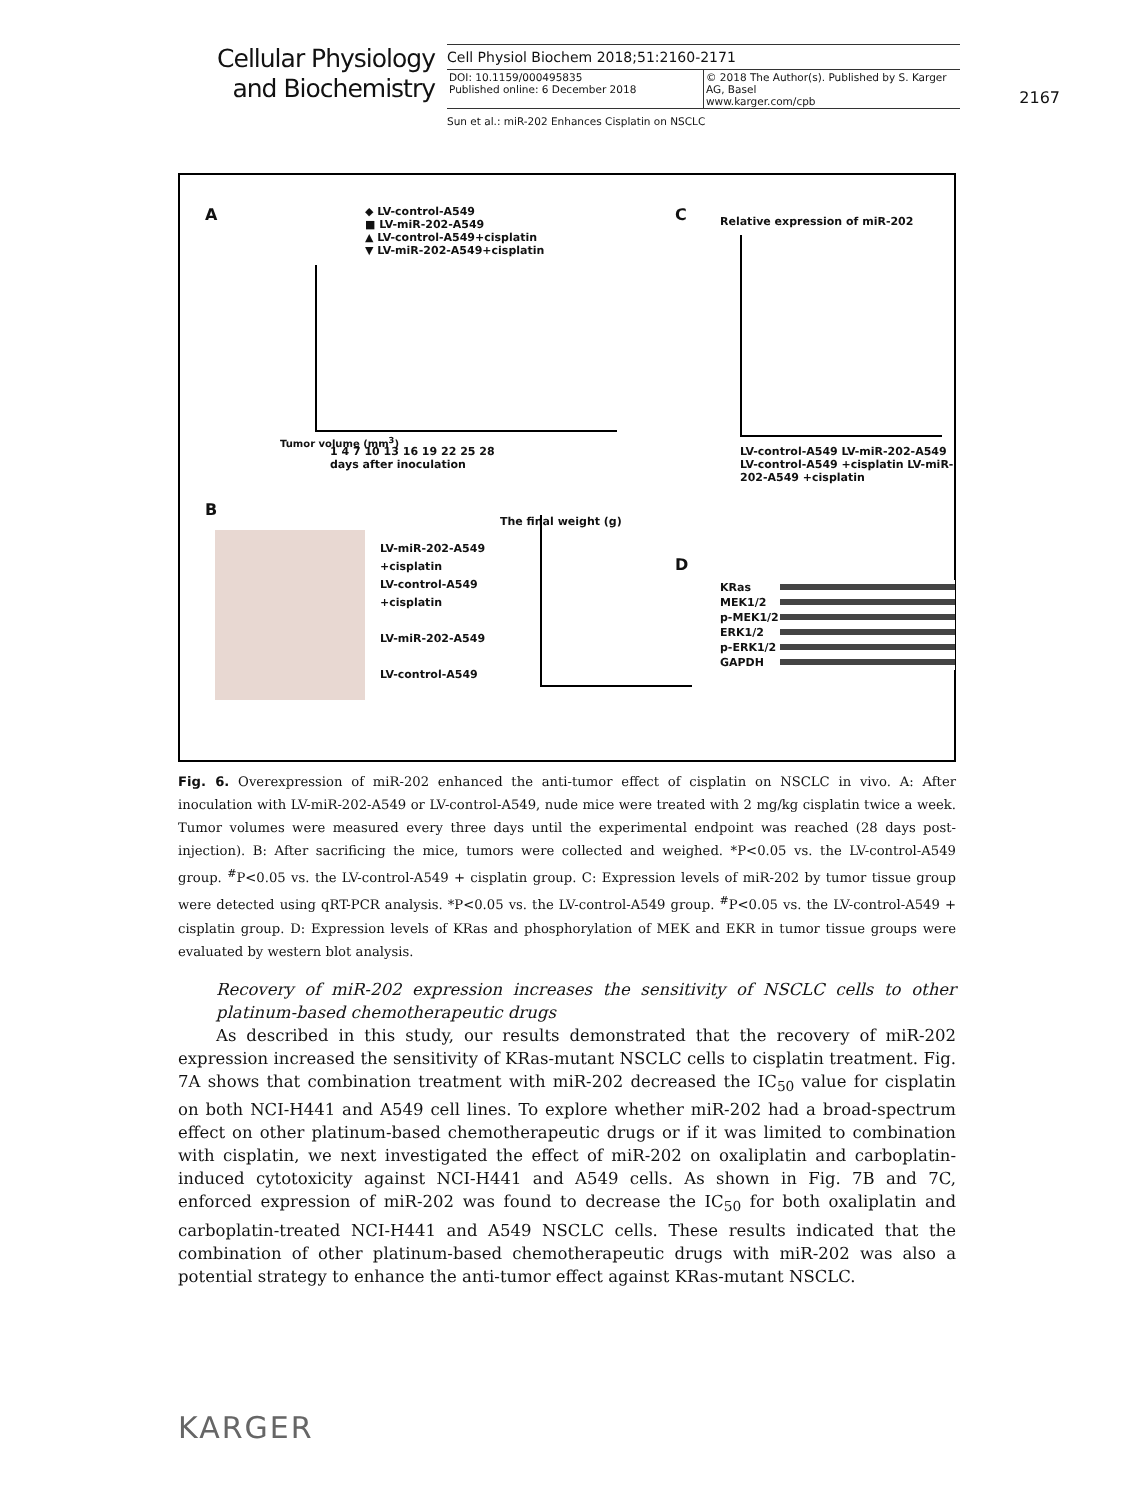Cellular Physiology
and Biochemistry
Cell Physiol Biochem 2018;51:2160-2171
DOI: 10.1159/000495835
Published online: 6 December 2018
© 2018 The Author(s). Published by S. Karger AG, Basel
www.karger.com/cpb
Sun et al.: miR-202 Enhances Cisplatin on NSCLC
2167
A
◆ LV-control-A549
■ LV-miR-202-A549
▲ LV-control-A549+cisplatin
▼ LV-miR-202-A549+cisplatin
Tumor volume (mm<sup>3</sup>)
1 4 7 10 13 16 19 22 25 28
days after inoculation
C Relative expression of miR-202
LV-control-A549 LV-miR-202-A549 LV-control-A549 +cisplatin LV-miR-202-A549 +cisplatin
B
LV-miR-202-A549
+cisplatin
LV-control-A549
+cisplatin
LV-miR-202-A549
LV-control-A549
The final weight (g)
D
KRas
MEK1/2
p-MEK1/2
ERK1/2
p-ERK1/2
GAPDH
Fig. 6. Overexpression of miR-202 enhanced the anti-tumor effect of cisplatin on NSCLC in vivo. A: After inoculation with LV-miR-202-A549 or LV-control-A549, nude mice were treated with 2 mg/kg cisplatin twice a week. Tumor volumes were measured every three days until the experimental endpoint was reached (28 days post-injection). B: After sacrificing the mice, tumors were collected and weighed. *P<0.05 vs. the LV-control-A549 group. <sup>#</sup>P<0.05 vs. the LV-control-A549 + cisplatin group. C: Expression levels of miR-202 by tumor tissue group were detected using qRT-PCR analysis. *P<0.05 vs. the LV-control-A549 group. <sup>#</sup>P<0.05 vs. the LV-control-A549 + cisplatin group. D: Expression levels of KRas and phosphorylation of MEK and EKR in tumor tissue groups were evaluated by western blot analysis.
Recovery of miR-202 expression increases the sensitivity of NSCLC cells to other platinum-based chemotherapeutic drugs
As described in this study, our results demonstrated that the recovery of miR-202 expression increased the sensitivity of KRas-mutant NSCLC cells to cisplatin treatment. Fig. 7A shows that combination treatment with miR-202 decreased the IC<sub>50</sub> value for cisplatin on both NCI-H441 and A549 cell lines. To explore whether miR-202 had a broad-spectrum effect on other platinum-based chemotherapeutic drugs or if it was limited to combination with cisplatin, we next investigated the effect of miR-202 on oxaliplatin and carboplatin-induced cytotoxicity against NCI-H441 and A549 cells. As shown in Fig. 7B and 7C, enforced expression of miR-202 was found to decrease the IC<sub>50</sub> for both oxaliplatin and carboplatin-treated NCI-H441 and A549 NSCLC cells. These results indicated that the combination of other platinum-based chemotherapeutic drugs with miR-202 was also a potential strategy to enhance the anti-tumor effect against KRas-mutant NSCLC.
KARGER